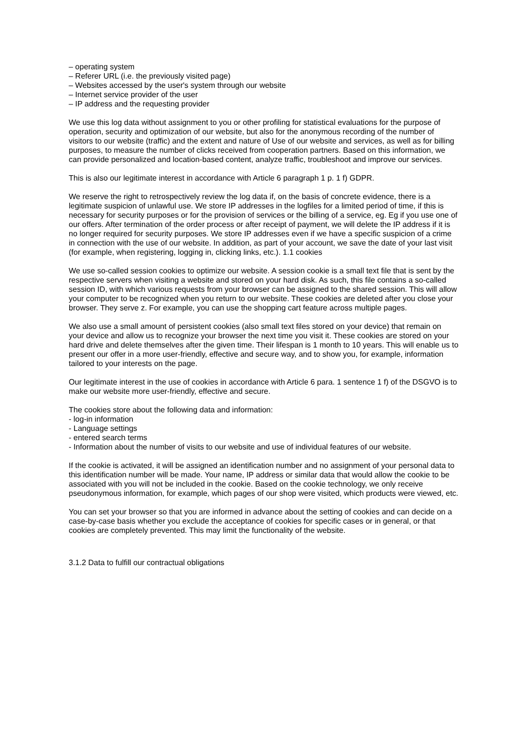– operating system
– Referer URL (i.e. the previously visited page)
– Websites accessed by the user's system through our website
– Internet service provider of the user
– IP address and the requesting provider
We use this log data without assignment to you or other profiling for statistical evaluations for the purpose of operation, security and optimization of our website, but also for the anonymous recording of the number of visitors to our website (traffic) and the extent and nature of Use of our website and services, as well as for billing purposes, to measure the number of clicks received from cooperation partners. Based on this information, we can provide personalized and location-based content, analyze traffic, troubleshoot and improve our services.
This is also our legitimate interest in accordance with Article 6 paragraph 1 p. 1 f) GDPR.
We reserve the right to retrospectively review the log data if, on the basis of concrete evidence, there is a legitimate suspicion of unlawful use. We store IP addresses in the logfiles for a limited period of time, if this is necessary for security purposes or for the provision of services or the billing of a service, eg. Eg if you use one of our offers. After termination of the order process or after receipt of payment, we will delete the IP address if it is no longer required for security purposes. We store IP addresses even if we have a specific suspicion of a crime in connection with the use of our website. In addition, as part of your account, we save the date of your last visit (for example, when registering, logging in, clicking links, etc.). 1.1 cookies
We use so-called session cookies to optimize our website. A session cookie is a small text file that is sent by the respective servers when visiting a website and stored on your hard disk. As such, this file contains a so-called session ID, with which various requests from your browser can be assigned to the shared session. This will allow your computer to be recognized when you return to our website. These cookies are deleted after you close your browser. They serve z. For example, you can use the shopping cart feature across multiple pages.
We also use a small amount of persistent cookies (also small text files stored on your device) that remain on your device and allow us to recognize your browser the next time you visit it. These cookies are stored on your hard drive and delete themselves after the given time. Their lifespan is 1 month to 10 years. This will enable us to present our offer in a more user-friendly, effective and secure way, and to show you, for example, information tailored to your interests on the page.
Our legitimate interest in the use of cookies in accordance with Article 6 para. 1 sentence 1 f) of the DSGVO is to make our website more user-friendly, effective and secure.
The cookies store about the following data and information:
- log-in information
- Language settings
- entered search terms
- Information about the number of visits to our website and use of individual features of our website.
If the cookie is activated, it will be assigned an identification number and no assignment of your personal data to this identification number will be made. Your name, IP address or similar data that would allow the cookie to be associated with you will not be included in the cookie. Based on the cookie technology, we only receive pseudonymous information, for example, which pages of our shop were visited, which products were viewed, etc.
You can set your browser so that you are informed in advance about the setting of cookies and can decide on a case-by-case basis whether you exclude the acceptance of cookies for specific cases or in general, or that cookies are completely prevented. This may limit the functionality of the website.
3.1.2 Data to fulfill our contractual obligations